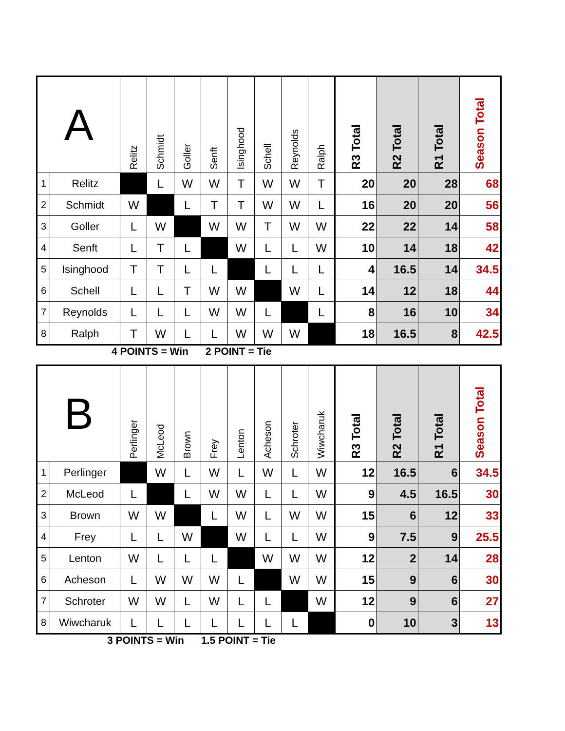| A | | Relitz | Schmidt | Goller | Senft | Isinghood | Schell | Reynolds | Ralph | R3 Total | R2 Total | R1 Total | Season Total |
| --- | --- | --- | --- | --- | --- | --- | --- | --- | --- | --- | --- | --- | --- |
| 1 | Relitz | | L | W | W | T | W | W | T | 20 | 20 | 28 | 68 |
| 2 | Schmidt | W | | L | T | T | W | W | L | 16 | 20 | 20 | 56 |
| 3 | Goller | L | W | | W | W | T | W | W | 22 | 22 | 14 | 58 |
| 4 | Senft | L | T | L | | W | L | L | W | 10 | 14 | 18 | 42 |
| 5 | Isinghood | T | T | L | L | | L | L | L | 4 | 16.5 | 14 | 34.5 |
| 6 | Schell | L | L | T | W | W | | W | L | 14 | 12 | 18 | 44 |
| 7 | Reynolds | L | L | L | W | W | L | | L | 8 | 16 | 10 | 34 |
| 8 | Ralph | T | W | L | L | W | W | W | | 18 | 16.5 | 8 | 42.5 |
4 POINTS = Win 2 POINT = Tie
| B | | Perlinger | McLeod | Brown | Frey | Lenton | Acheson | Schroter | Wiwcharuk | R3 Total | R2 Total | R1 Total | Season Total |
| --- | --- | --- | --- | --- | --- | --- | --- | --- | --- | --- | --- | --- | --- |
| 1 | Perlinger | | W | L | W | L | W | L | W | 12 | 16.5 | 6 | 34.5 |
| 2 | McLeod | L | | L | W | W | L | L | W | 9 | 4.5 | 16.5 | 30 |
| 3 | Brown | W | W | | L | W | L | W | W | 15 | 6 | 12 | 33 |
| 4 | Frey | L | L | W | | W | L | L | W | 9 | 7.5 | 9 | 25.5 |
| 5 | Lenton | W | L | L | L | | W | W | W | 12 | 2 | 14 | 28 |
| 6 | Acheson | L | W | W | W | L | | W | W | 15 | 9 | 6 | 30 |
| 7 | Schroter | W | W | L | W | L | L | | W | 12 | 9 | 6 | 27 |
| 8 | Wiwcharuk | L | L | L | L | L | L | L | | 0 | 10 | 3 | 13 |
3 POINTS = Win 1.5 POINT = Tie